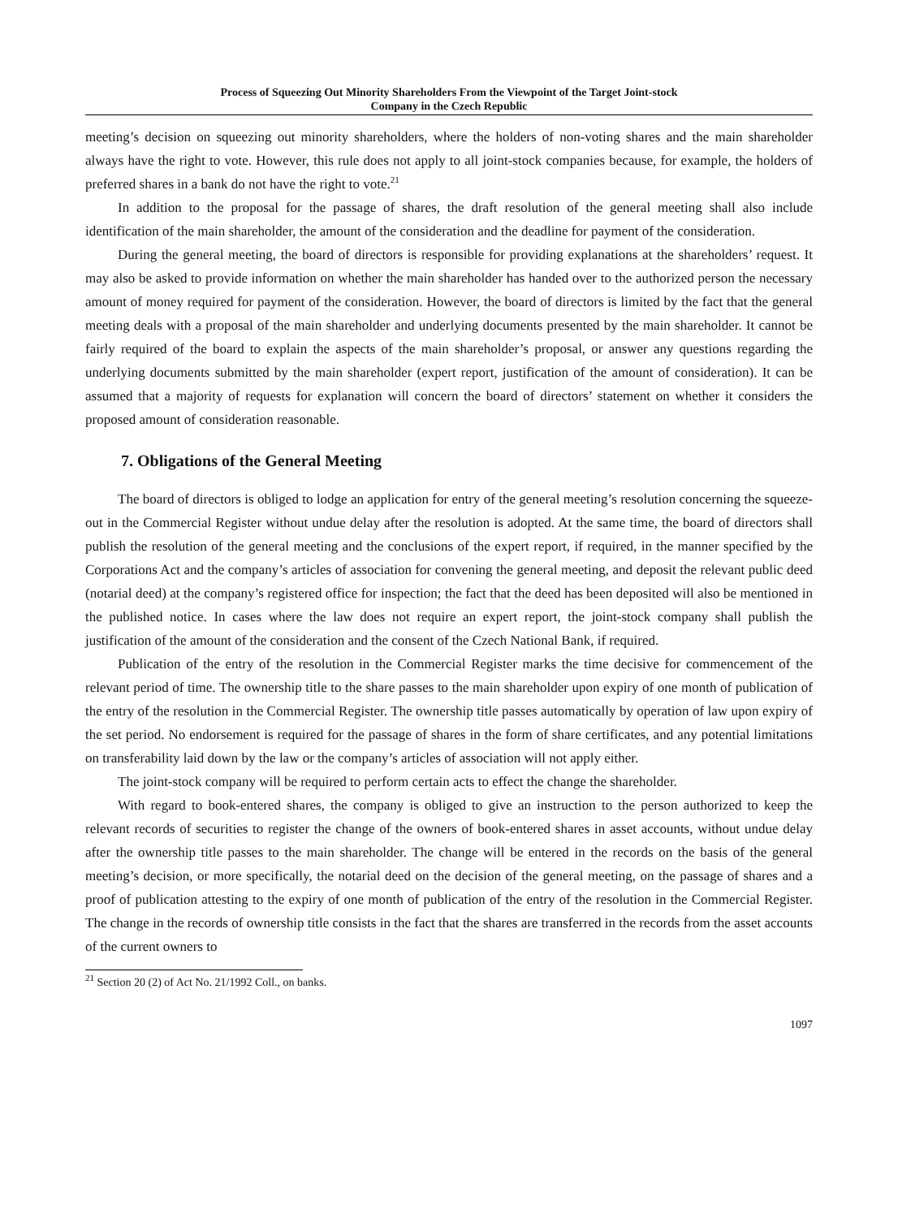Process of Squeezing Out Minority Shareholders From the Viewpoint of the Target Joint-stock
Company in the Czech Republic
meeting’s decision on squeezing out minority shareholders, where the holders of non-voting shares and the main shareholder always have the right to vote. However, this rule does not apply to all joint-stock companies because, for example, the holders of preferred shares in a bank do not have the right to vote.<sup>21</sup>
In addition to the proposal for the passage of shares, the draft resolution of the general meeting shall also include identification of the main shareholder, the amount of the consideration and the deadline for payment of the consideration.
During the general meeting, the board of directors is responsible for providing explanations at the shareholders’ request. It may also be asked to provide information on whether the main shareholder has handed over to the authorized person the necessary amount of money required for payment of the consideration. However, the board of directors is limited by the fact that the general meeting deals with a proposal of the main shareholder and underlying documents presented by the main shareholder. It cannot be fairly required of the board to explain the aspects of the main shareholder’s proposal, or answer any questions regarding the underlying documents submitted by the main shareholder (expert report, justification of the amount of consideration). It can be assumed that a majority of requests for explanation will concern the board of directors’ statement on whether it considers the proposed amount of consideration reasonable.
7. Obligations of the General Meeting
The board of directors is obliged to lodge an application for entry of the general meeting’s resolution concerning the squeeze-out in the Commercial Register without undue delay after the resolution is adopted. At the same time, the board of directors shall publish the resolution of the general meeting and the conclusions of the expert report, if required, in the manner specified by the Corporations Act and the company’s articles of association for convening the general meeting, and deposit the relevant public deed (notarial deed) at the company’s registered office for inspection; the fact that the deed has been deposited will also be mentioned in the published notice. In cases where the law does not require an expert report, the joint-stock company shall publish the justification of the amount of the consideration and the consent of the Czech National Bank, if required.
Publication of the entry of the resolution in the Commercial Register marks the time decisive for commencement of the relevant period of time. The ownership title to the share passes to the main shareholder upon expiry of one month of publication of the entry of the resolution in the Commercial Register. The ownership title passes automatically by operation of law upon expiry of the set period. No endorsement is required for the passage of shares in the form of share certificates, and any potential limitations on transferability laid down by the law or the company’s articles of association will not apply either.
The joint-stock company will be required to perform certain acts to effect the change the shareholder.
With regard to book-entered shares, the company is obliged to give an instruction to the person authorized to keep the relevant records of securities to register the change of the owners of book-entered shares in asset accounts, without undue delay after the ownership title passes to the main shareholder. The change will be entered in the records on the basis of the general meeting’s decision, or more specifically, the notarial deed on the decision of the general meeting, on the passage of shares and a proof of publication attesting to the expiry of one month of publication of the entry of the resolution in the Commercial Register. The change in the records of ownership title consists in the fact that the shares are transferred in the records from the asset accounts of the current owners to
<sup>21</sup> Section 20 (2) of Act No. 21/1992 Coll., on banks.
1097